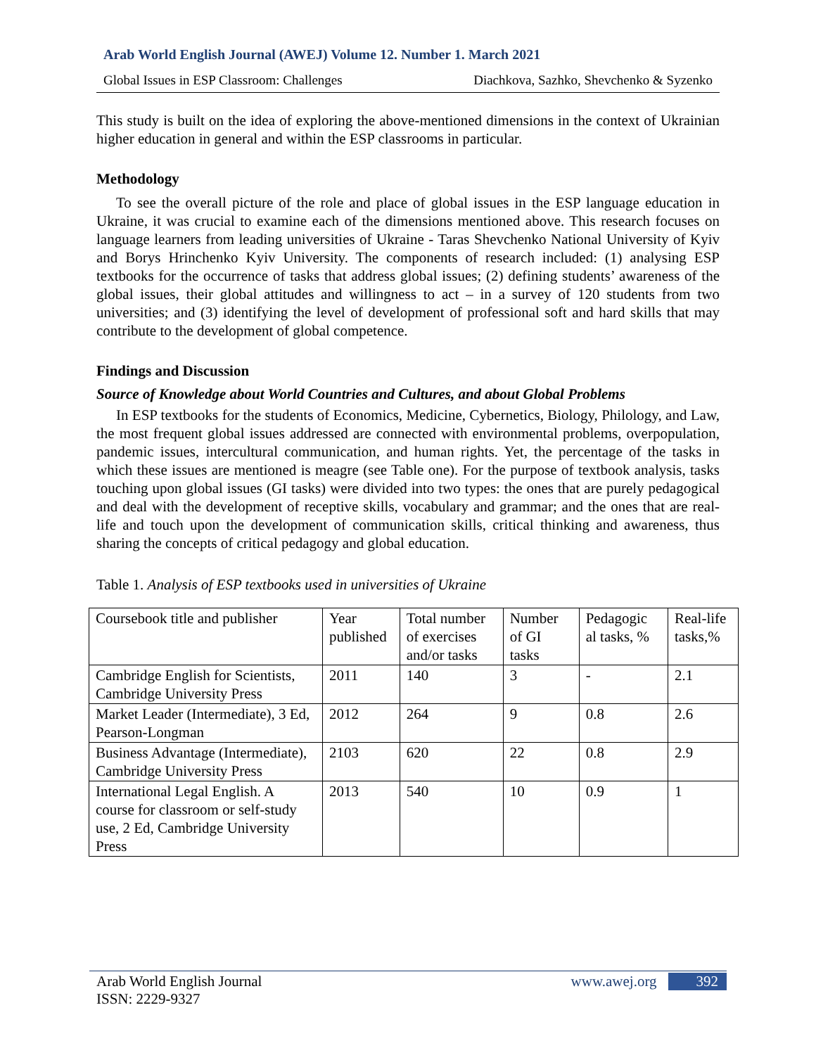Arab World English Journal (AWEJ) Volume 12. Number 1. March 2021
Global Issues in ESP Classroom: Challenges Diachkova, Sazhko, Shevchenko & Syzenko
This study is built on the idea of exploring the above-mentioned dimensions in the context of Ukrainian higher education in general and within the ESP classrooms in particular.
Methodology
To see the overall picture of the role and place of global issues in the ESP language education in Ukraine, it was crucial to examine each of the dimensions mentioned above. This research focuses on language learners from leading universities of Ukraine - Taras Shevchenko National University of Kyiv and Borys Hrinchenko Kyiv University. The components of research included: (1) analysing ESP textbooks for the occurrence of tasks that address global issues; (2) defining students’ awareness of the global issues, their global attitudes and willingness to act – in a survey of 120 students from two universities; and (3) identifying the level of development of professional soft and hard skills that may contribute to the development of global competence.
Findings and Discussion
Source of Knowledge about World Countries and Cultures, and about Global Problems
In ESP textbooks for the students of Economics, Medicine, Cybernetics, Biology, Philology, and Law, the most frequent global issues addressed are connected with environmental problems, overpopulation, pandemic issues, intercultural communication, and human rights. Yet, the percentage of the tasks in which these issues are mentioned is meagre (see Table one). For the purpose of textbook analysis, tasks touching upon global issues (GI tasks) were divided into two types: the ones that are purely pedagogical and deal with the development of receptive skills, vocabulary and grammar; and the ones that are real-life and touch upon the development of communication skills, critical thinking and awareness, thus sharing the concepts of critical pedagogy and global education.
Table 1. Analysis of ESP textbooks used in universities of Ukraine
| Coursebook title and publisher | Year published | Total number of exercises and/or tasks | Number of GI tasks | Pedagogic al tasks, % | Real-life tasks,% |
| Cambridge English for Scientists, Cambridge University Press | 2011 | 140 | 3 | - | 2.1 |
| Market Leader (Intermediate), 3 Ed, Pearson-Longman | 2012 | 264 | 9 | 0.8 | 2.6 |
| Business Advantage (Intermediate), Cambridge University Press | 2103 | 620 | 22 | 0.8 | 2.9 |
| International Legal English. A course for classroom or self-study use, 2 Ed, Cambridge University Press | 2013 | 540 | 10 | 0.9 | 1 |
Arab World English Journal
ISSN: 2229-9327
www.awej.org 392